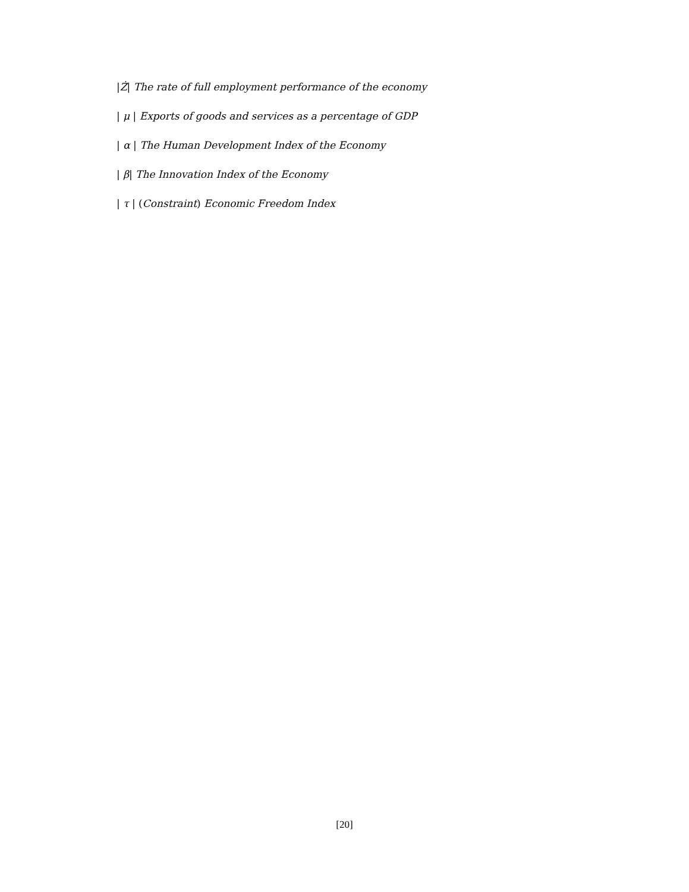|Ż| The rate of full employment performance of the economy
| μ | Exports of goods and services as a percentage of GDP
| α | The Human Development Index of the Economy
| β| The Innovation Index of the Economy
| τ | (Constraint) Economic Freedom Index
[20]